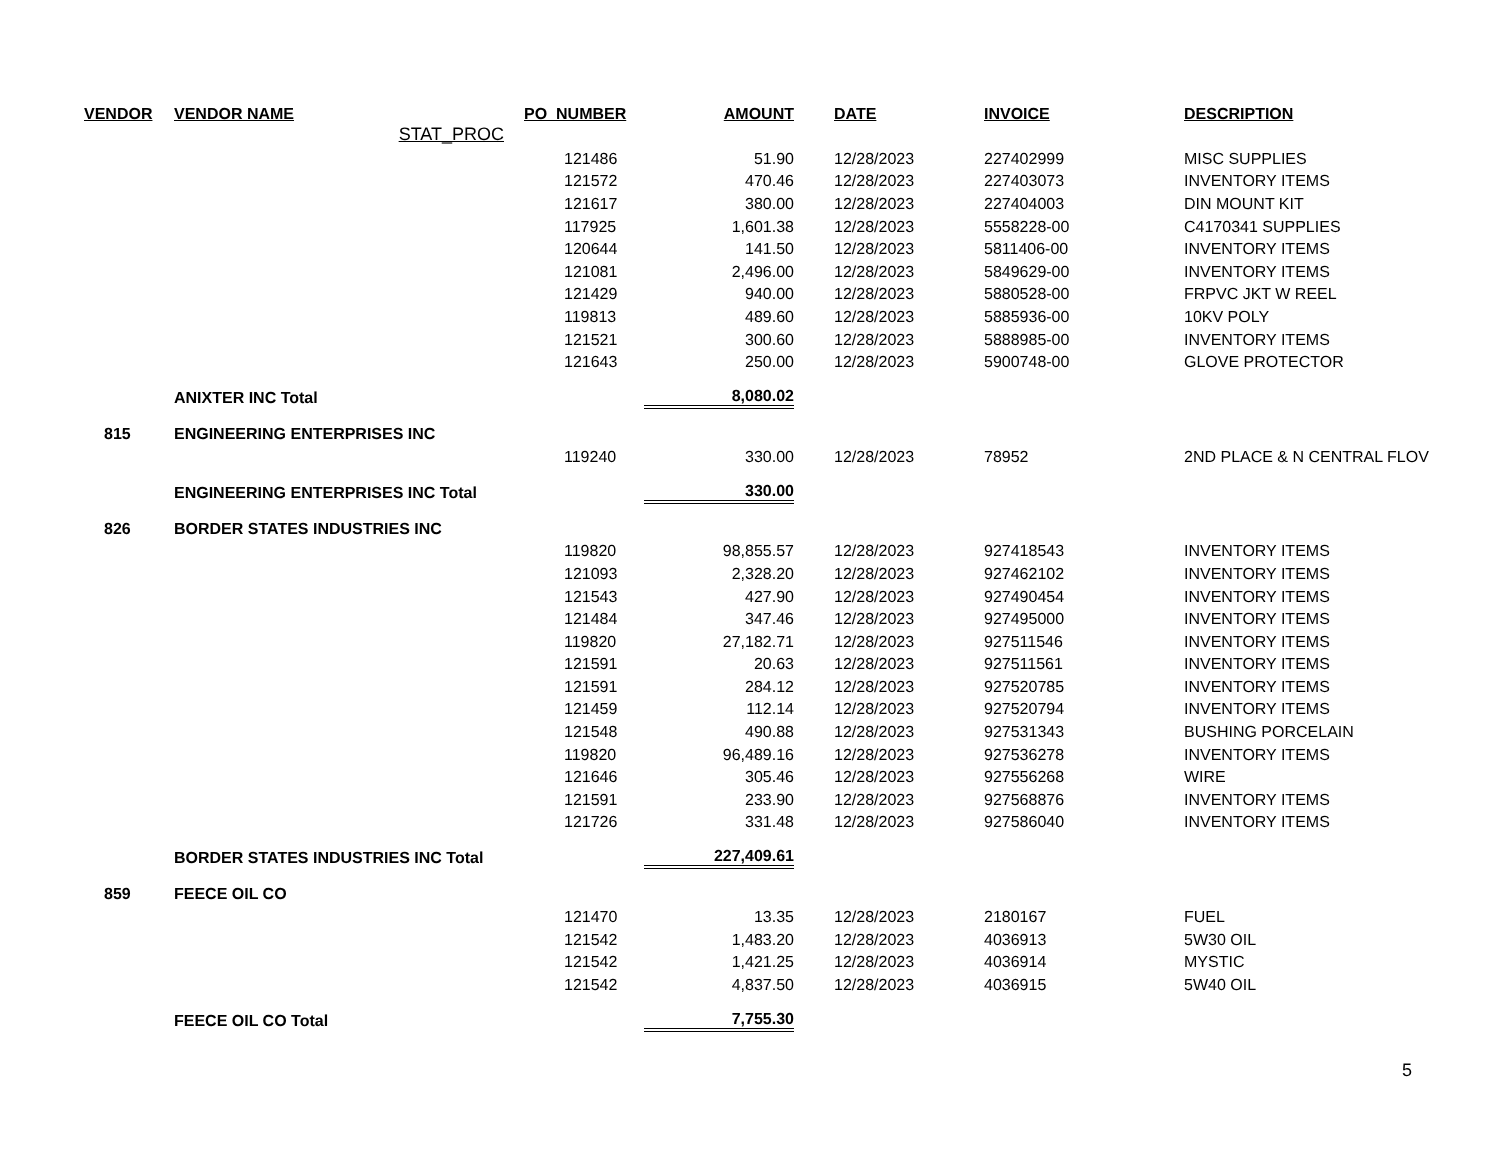| VENDOR | VENDOR NAME | PO_NUMBER | AMOUNT | DATE | INVOICE | DESCRIPTION |
| --- | --- | --- | --- | --- | --- | --- |
| | STAT_PROC | | | | | |
| | | 121486 | 51.90 | 12/28/2023 | 227402999 | MISC SUPPLIES |
| | | 121572 | 470.46 | 12/28/2023 | 227403073 | INVENTORY ITEMS |
| | | 121617 | 380.00 | 12/28/2023 | 227404003 | DIN MOUNT KIT |
| | | 117925 | 1,601.38 | 12/28/2023 | 5558228-00 | C4170341 SUPPLIES |
| | | 120644 | 141.50 | 12/28/2023 | 5811406-00 | INVENTORY ITEMS |
| | | 121081 | 2,496.00 | 12/28/2023 | 5849629-00 | INVENTORY ITEMS |
| | | 121429 | 940.00 | 12/28/2023 | 5880528-00 | FRPVC JKT W REEL |
| | | 119813 | 489.60 | 12/28/2023 | 5885936-00 | 10KV POLY |
| | | 121521 | 300.60 | 12/28/2023 | 5888985-00 | INVENTORY ITEMS |
| | | 121643 | 250.00 | 12/28/2023 | 5900748-00 | GLOVE PROTECTOR |
| | ANIXTER INC Total | | 8,080.02 | | | |
| 815 | ENGINEERING ENTERPRISES INC | | | | | |
| | | 119240 | 330.00 | 12/28/2023 | 78952 | 2ND PLACE & N CENTRAL FLOV |
| | ENGINEERING ENTERPRISES INC Total | | 330.00 | | | |
| 826 | BORDER STATES INDUSTRIES INC | | | | | |
| | | 119820 | 98,855.57 | 12/28/2023 | 927418543 | INVENTORY ITEMS |
| | | 121093 | 2,328.20 | 12/28/2023 | 927462102 | INVENTORY ITEMS |
| | | 121543 | 427.90 | 12/28/2023 | 927490454 | INVENTORY ITEMS |
| | | 121484 | 347.46 | 12/28/2023 | 927495000 | INVENTORY ITEMS |
| | | 119820 | 27,182.71 | 12/28/2023 | 927511546 | INVENTORY ITEMS |
| | | 121591 | 20.63 | 12/28/2023 | 927511561 | INVENTORY ITEMS |
| | | 121591 | 284.12 | 12/28/2023 | 927520785 | INVENTORY ITEMS |
| | | 121459 | 112.14 | 12/28/2023 | 927520794 | INVENTORY ITEMS |
| | | 121548 | 490.88 | 12/28/2023 | 927531343 | BUSHING PORCELAIN |
| | | 119820 | 96,489.16 | 12/28/2023 | 927536278 | INVENTORY ITEMS |
| | | 121646 | 305.46 | 12/28/2023 | 927556268 | WIRE |
| | | 121591 | 233.90 | 12/28/2023 | 927568876 | INVENTORY ITEMS |
| | | 121726 | 331.48 | 12/28/2023 | 927586040 | INVENTORY ITEMS |
| | BORDER STATES INDUSTRIES INC Total | | 227,409.61 | | | |
| 859 | FEECE OIL CO | | | | | |
| | | 121470 | 13.35 | 12/28/2023 | 2180167 | FUEL |
| | | 121542 | 1,483.20 | 12/28/2023 | 4036913 | 5W30 OIL |
| | | 121542 | 1,421.25 | 12/28/2023 | 4036914 | MYSTIC |
| | | 121542 | 4,837.50 | 12/28/2023 | 4036915 | 5W40 OIL |
| | FEECE OIL CO Total | | 7,755.30 | | | |
5